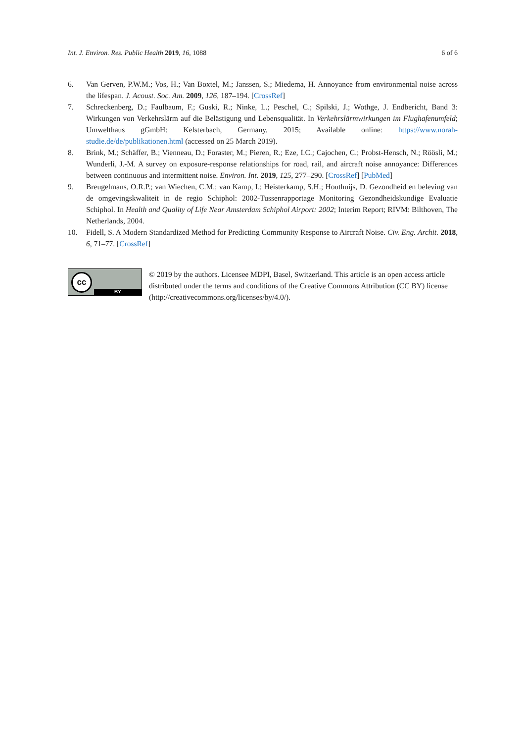Int. J. Environ. Res. Public Health 2019, 16, 1088 6 of 6
6. Van Gerven, P.W.M.; Vos, H.; Van Boxtel, M.; Janssen, S.; Miedema, H. Annoyance from environmental noise across the lifespan. J. Acoust. Soc. Am. 2009, 126, 187–194. [CrossRef]
7. Schreckenberg, D.; Faulbaum, F.; Guski, R.; Ninke, L.; Peschel, C.; Spilski, J.; Wothge, J. Endbericht, Band 3: Wirkungen von Verkehrslärm auf die Belästigung und Lebensqualität. In Verkehrslärmwirkungen im Flughafenumfeld; Umwelthaus gGmbH: Kelsterbach, Germany, 2015; Available online: https://www.norah-studie.de/de/publikationen.html (accessed on 25 March 2019).
8. Brink, M.; Schäffer, B.; Vienneau, D.; Foraster, M.; Pieren, R.; Eze, I.C.; Cajochen, C.; Probst-Hensch, N.; Röösli, M.; Wunderli, J.-M. A survey on exposure-response relationships for road, rail, and aircraft noise annoyance: Differences between continuous and intermittent noise. Environ. Int. 2019, 125, 277–290. [CrossRef] [PubMed]
9. Breugelmans, O.R.P.; van Wiechen, C.M.; van Kamp, I.; Heisterkamp, S.H.; Houthuijs, D. Gezondheid en beleving van de omgevingskwaliteit in de regio Schiphol: 2002-Tussenrapportage Monitoring Gezondheidskundige Evaluatie Schiphol. In Health and Quality of Life Near Amsterdam Schiphol Airport: 2002; Interim Report; RIVM: Bilthoven, The Netherlands, 2004.
10. Fidell, S. A Modern Standardized Method for Predicting Community Response to Aircraft Noise. Civ. Eng. Archit. 2018, 6, 71–77. [CrossRef]
cc
BY
© 2019 by the authors. Licensee MDPI, Basel, Switzerland. This article is an open access article distributed under the terms and conditions of the Creative Commons Attribution (CC BY) license (http://creativecommons.org/licenses/by/4.0/).